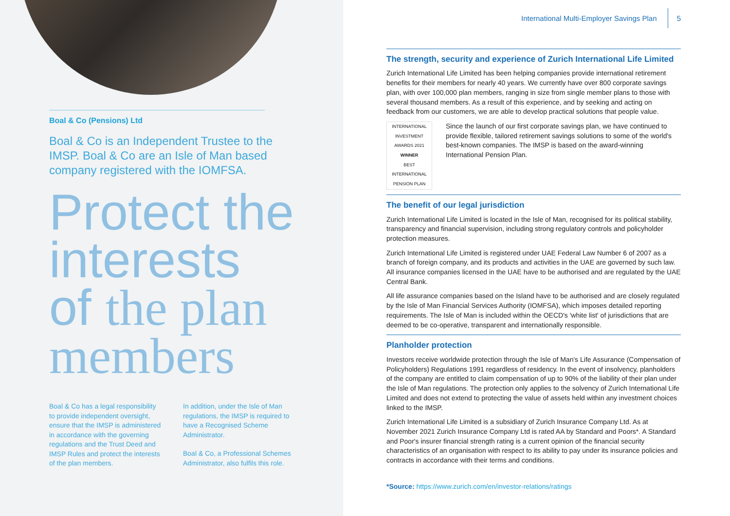Boal & Co (Pensions) Ltd
Boal & Co is an Independent Trustee to the IMSP. Boal & Co are an Isle of Man based company registered with the IOMFSA.
Protect the interests of the plan members
Boal & Co has a legal responsibility to provide independent oversight, ensure that the IMSP is administered in accordance with the governing regulations and the Trust Deed and IMSP Rules and protect the interests of the plan members.
In addition, under the Isle of Man regulations, the IMSP is required to have a Recognised Scheme Administrator.
Boal & Co, a Professional Schemes Administrator, also fulfils this role.
International Multi-Employer Savings Plan 5
The strength, security and experience of Zurich International Life Limited
Zurich International Life Limited has been helping companies provide international retirement benefits for their members for nearly 40 years. We currently have over 800 corporate savings plan, with over 100,000 plan members, ranging in size from single member plans to those with several thousand members. As a result of this experience, and by seeking and acting on feedback from our customers, we are able to develop practical solutions that people value.
INTERNATIONAL INVESTMENT
AWARDS 2021
WINNER
BEST INTERNATIONAL PENSION PLAN
Since the launch of our first corporate savings plan, we have continued to provide flexible, tailored retirement savings solutions to some of the world's best-known companies. The IMSP is based on the award-winning International Pension Plan.
The benefit of our legal jurisdiction
Zurich International Life Limited is located in the Isle of Man, recognised for its political stability, transparency and financial supervision, including strong regulatory controls and policyholder protection measures.
Zurich International Life Limited is registered under UAE Federal Law Number 6 of 2007 as a branch of foreign company, and its products and activities in the UAE are governed by such law. All insurance companies licensed in the UAE have to be authorised and are regulated by the UAE Central Bank.
All life assurance companies based on the Island have to be authorised and are closely regulated by the Isle of Man Financial Services Authority (IOMFSA), which imposes detailed reporting requirements. The Isle of Man is included within the OECD's 'white list' of jurisdictions that are deemed to be co-operative, transparent and internationally responsible.
Planholder protection
Investors receive worldwide protection through the Isle of Man's Life Assurance (Compensation of Policyholders) Regulations 1991 regardless of residency. In the event of insolvency, planholders of the company are entitled to claim compensation of up to 90% of the liability of their plan under the Isle of Man regulations. The protection only applies to the solvency of Zurich International Life Limited and does not extend to protecting the value of assets held within any investment choices linked to the IMSP.
Zurich International Life Limited is a subsidiary of Zurich Insurance Company Ltd. As at November 2021 Zurich Insurance Company Ltd is rated AA by Standard and Poors*. A Standard and Poor's insurer financial strength rating is a current opinion of the financial security characteristics of an organisation with respect to its ability to pay under its insurance policies and contracts in accordance with their terms and conditions.
*Source: https://www.zurich.com/en/investor-relations/ratings